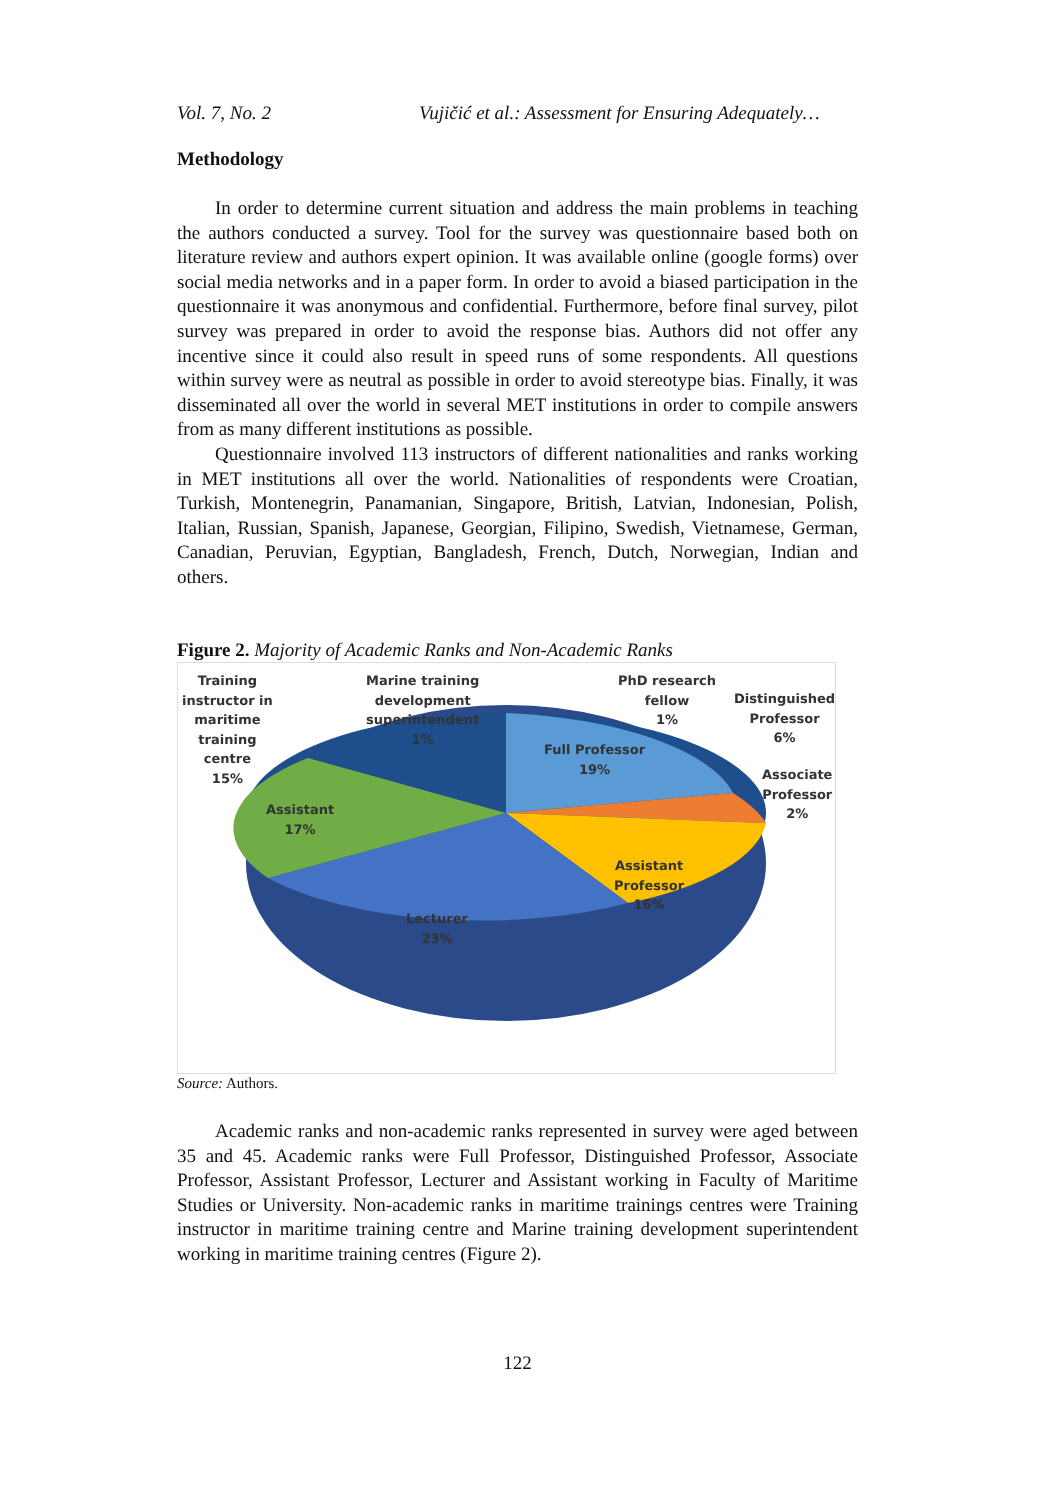Vol. 7, No. 2 Vujičić et al.: Assessment for Ensuring Adequately…
Methodology
In order to determine current situation and address the main problems in teaching the authors conducted a survey. Tool for the survey was questionnaire based both on literature review and authors expert opinion. It was available online (google forms) over social media networks and in a paper form. In order to avoid a biased participation in the questionnaire it was anonymous and confidential. Furthermore, before final survey, pilot survey was prepared in order to avoid the response bias. Authors did not offer any incentive since it could also result in speed runs of some respondents. All questions within survey were as neutral as possible in order to avoid stereotype bias. Finally, it was disseminated all over the world in several MET institutions in order to compile answers from as many different institutions as possible.
Questionnaire involved 113 instructors of different nationalities and ranks working in MET institutions all over the world. Nationalities of respondents were Croatian, Turkish, Montenegrin, Panamanian, Singapore, British, Latvian, Indonesian, Polish, Italian, Russian, Spanish, Japanese, Georgian, Filipino, Swedish, Vietnamese, German, Canadian, Peruvian, Egyptian, Bangladesh, French, Dutch, Norwegian, Indian and others.
Figure 2. Majority of Academic Ranks and Non-Academic Ranks
Training
instructor in
maritime
training
centre
15%
Marine training
development
superintendent
1%
PhD research
fellow
1%
Distinguished
Professor
6%
Full Professor
19%
Associate
Professor
2%
Assistant
17%
Assistant
Professor
16%
Lecturer
23%
Source: Authors.
Academic ranks and non-academic ranks represented in survey were aged between 35 and 45. Academic ranks were Full Professor, Distinguished Professor, Associate Professor, Assistant Professor, Lecturer and Assistant working in Faculty of Maritime Studies or University. Non-academic ranks in maritime trainings centres were Training instructor in maritime training centre and Marine training development superintendent working in maritime training centres (Figure 2).
122